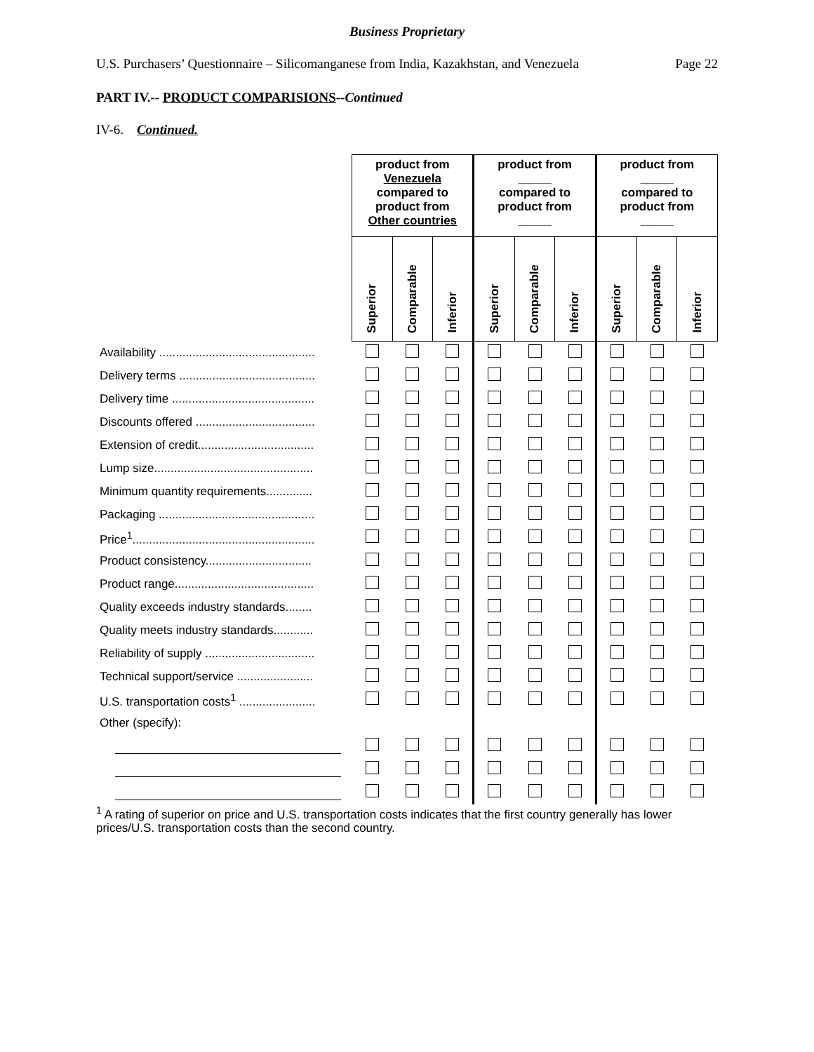Business Proprietary
U.S. Purchasers’ Questionnaire – Silicomanganese from India, Kazakhstan, and Venezuela Page 22
PART IV.-- PRODUCT COMPARISIONS--Continued
IV-6. Continued.
| | product from Venezuela compared to product from Other countries | | | product from _____ compared to product from _____ | | | product from _____ compared to product from _____ | | |
| | Superior | Comparable | Inferior | Superior | Comparable | Inferior | Superior | Comparable | Inferior |
| Availability ............................................... | | | | | | | | | |
| Delivery terms ......................................... | | | | | | | | | |
| Delivery time ........................................... | | | | | | | | | |
| Discounts offered .................................... | | | | | | | | | |
| Extension of credit................................... | | | | | | | | | |
| Lump size................................................ | | | | | | | | | |
| Minimum quantity requirements.............. | | | | | | | | | |
| Packaging ............................................... | | | | | | | | | |
| Price<sup>1</sup>....................................................... | | | | | | | | | |
| Product consistency................................ | | | | | | | | | |
| Product range.......................................... | | | | | | | | | |
| Quality exceeds industry standards........ | | | | | | | | | |
| Quality meets industry standards............ | | | | | | | | | |
| Reliability of supply ................................. | | | | | | | | | |
| Technical support/service ....................... | | | | | | | | | |
| U.S. transportation costs<sup>1</sup> ....................... | | | | | | | | | |
| Other (specify): | | | | | | | | | |
<sup>1</sup> A rating of superior on price and U.S. transportation costs indicates that the first country generally has lower prices/U.S. transportation costs than the second country.